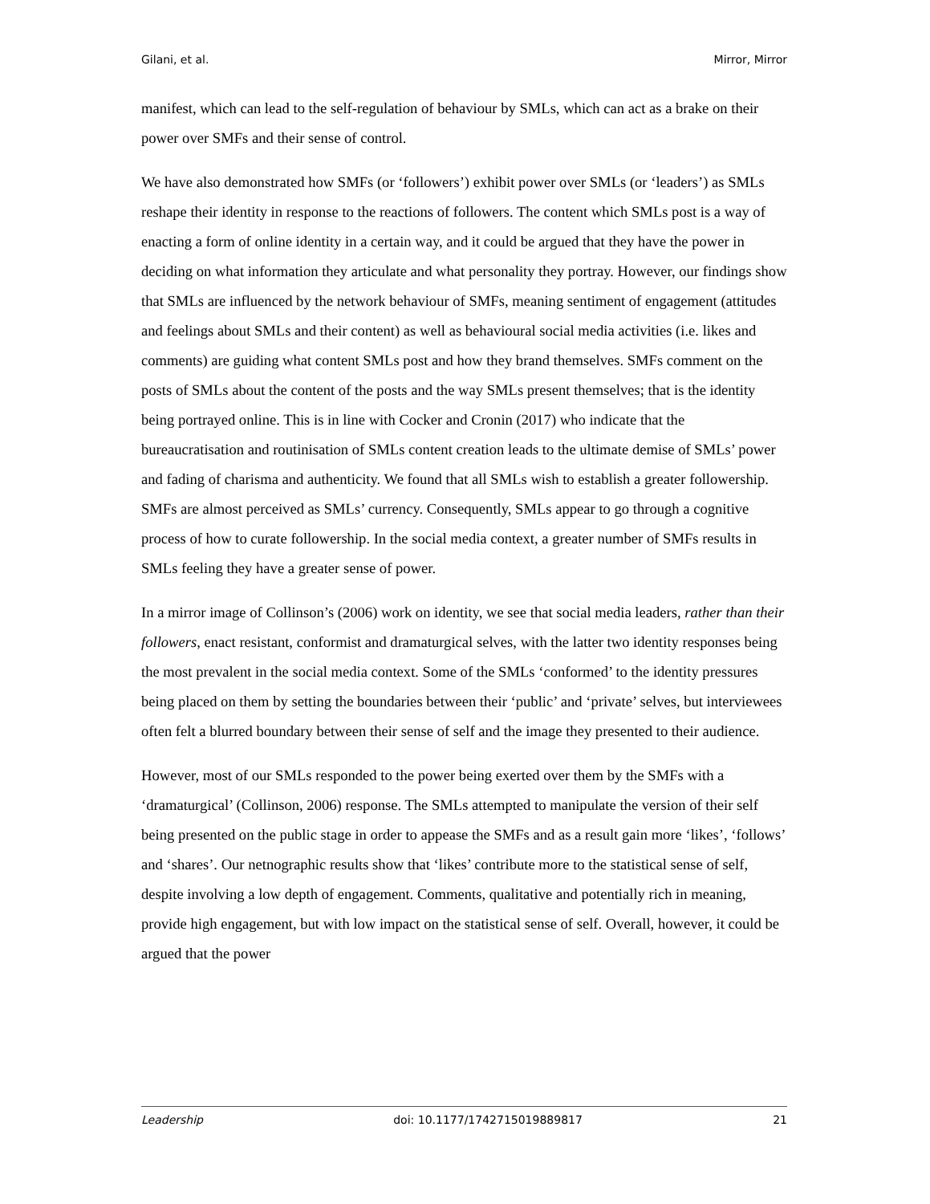Gilani, et al. Mirror, Mirror
manifest, which can lead to the self-regulation of behaviour by SMLs, which can act as a brake on their power over SMFs and their sense of control.
We have also demonstrated how SMFs (or ‘followers’) exhibit power over SMLs (or ‘leaders’) as SMLs reshape their identity in response to the reactions of followers. The content which SMLs post is a way of enacting a form of online identity in a certain way, and it could be argued that they have the power in deciding on what information they articulate and what personality they portray. However, our findings show that SMLs are influenced by the network behaviour of SMFs, meaning sentiment of engagement (attitudes and feelings about SMLs and their content) as well as behavioural social media activities (i.e. likes and comments) are guiding what content SMLs post and how they brand themselves. SMFs comment on the posts of SMLs about the content of the posts and the way SMLs present themselves; that is the identity being portrayed online. This is in line with Cocker and Cronin (2017) who indicate that the bureaucratisation and routinisation of SMLs content creation leads to the ultimate demise of SMLs’ power and fading of charisma and authenticity. We found that all SMLs wish to establish a greater followership. SMFs are almost perceived as SMLs’ currency. Consequently, SMLs appear to go through a cognitive process of how to curate followership. In the social media context, a greater number of SMFs results in SMLs feeling they have a greater sense of power.
In a mirror image of Collinson’s (2006) work on identity, we see that social media leaders, rather than their followers, enact resistant, conformist and dramaturgical selves, with the latter two identity responses being the most prevalent in the social media context. Some of the SMLs ‘conformed’ to the identity pressures being placed on them by setting the boundaries between their ‘public’ and ‘private’ selves, but interviewees often felt a blurred boundary between their sense of self and the image they presented to their audience.
However, most of our SMLs responded to the power being exerted over them by the SMFs with a ‘dramaturgical’ (Collinson, 2006) response. The SMLs attempted to manipulate the version of their self being presented on the public stage in order to appease the SMFs and as a result gain more ‘likes’, ‘follows’ and ‘shares’. Our netnographic results show that ‘likes’ contribute more to the statistical sense of self, despite involving a low depth of engagement. Comments, qualitative and potentially rich in meaning, provide high engagement, but with low impact on the statistical sense of self. Overall, however, it could be argued that the power
Leadership doi: 10.1177/1742715019889817 21